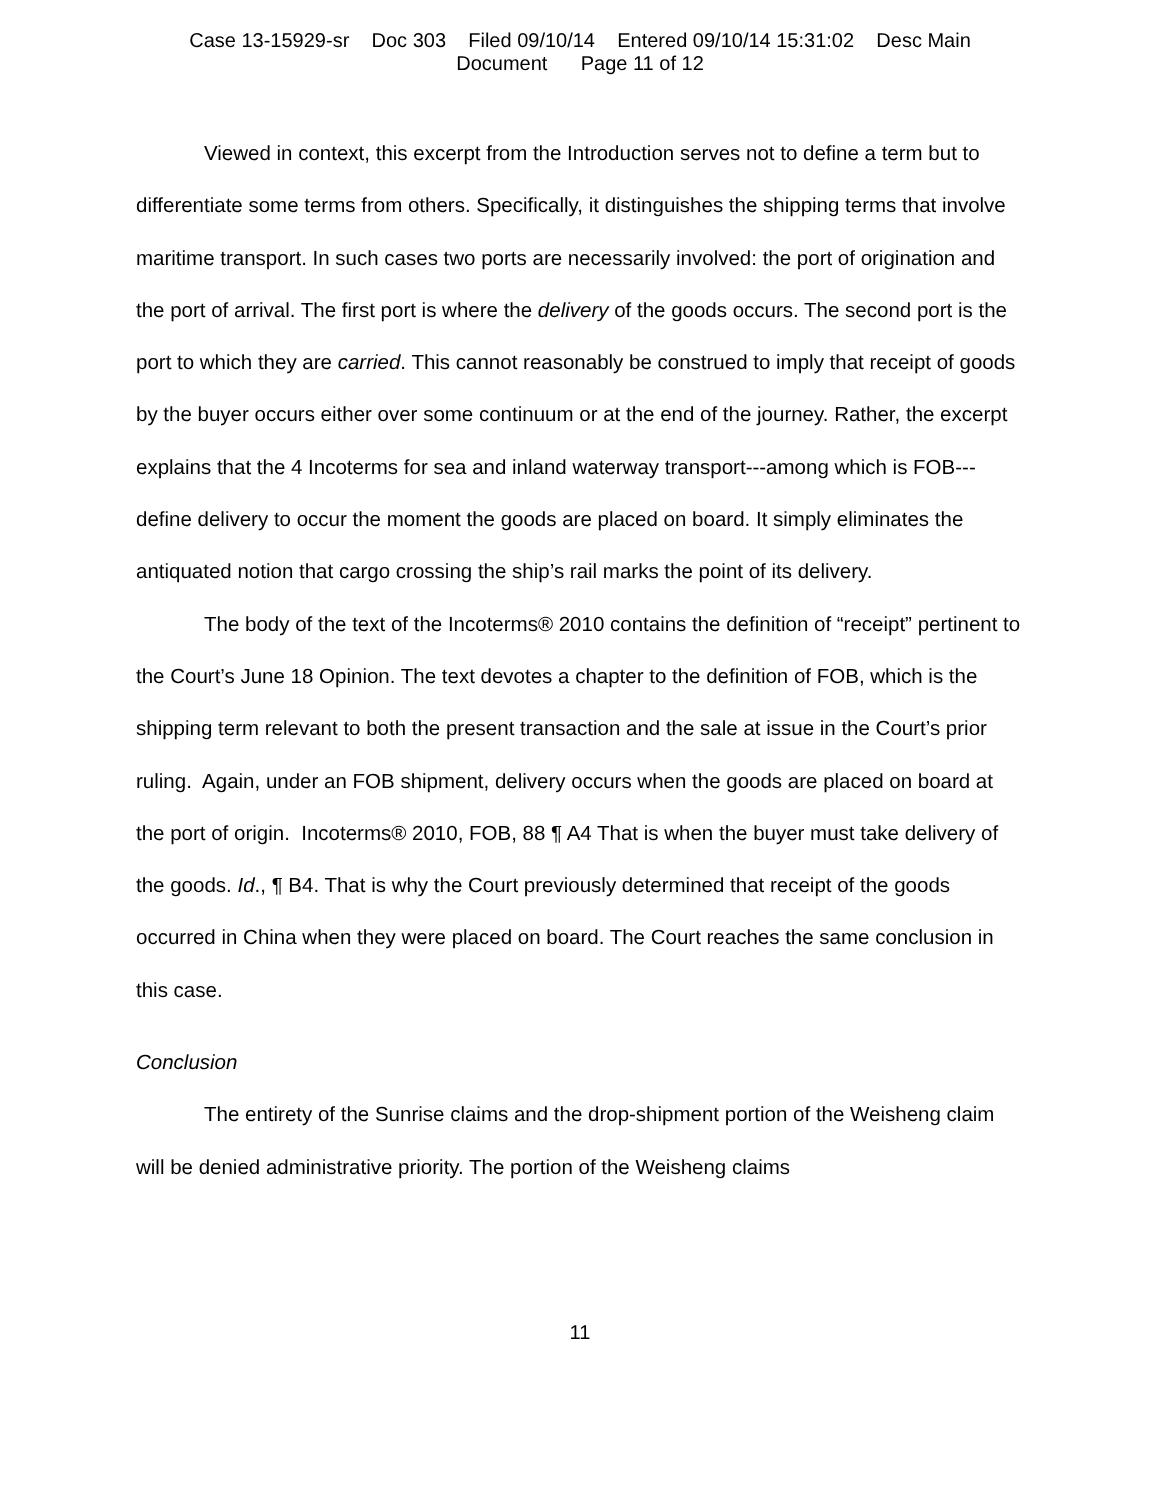Case 13-15929-sr Doc 303 Filed 09/10/14 Entered 09/10/14 15:31:02 Desc Main
Document Page 11 of 12
Viewed in context, this excerpt from the Introduction serves not to define a term but to differentiate some terms from others. Specifically, it distinguishes the shipping terms that involve maritime transport. In such cases two ports are necessarily involved: the port of origination and the port of arrival. The first port is where the delivery of the goods occurs. The second port is the port to which they are carried. This cannot reasonably be construed to imply that receipt of goods by the buyer occurs either over some continuum or at the end of the journey. Rather, the excerpt explains that the 4 Incoterms for sea and inland waterway transport---among which is FOB---define delivery to occur the moment the goods are placed on board. It simply eliminates the antiquated notion that cargo crossing the ship’s rail marks the point of its delivery.
The body of the text of the Incoterms® 2010 contains the definition of “receipt” pertinent to the Court’s June 18 Opinion. The text devotes a chapter to the definition of FOB, which is the shipping term relevant to both the present transaction and the sale at issue in the Court’s prior ruling. Again, under an FOB shipment, delivery occurs when the goods are placed on board at the port of origin. Incoterms® 2010, FOB, 88 ¶ A4 That is when the buyer must take delivery of the goods. Id., ¶ B4. That is why the Court previously determined that receipt of the goods occurred in China when they were placed on board. The Court reaches the same conclusion in this case.
Conclusion
The entirety of the Sunrise claims and the drop-shipment portion of the Weisheng claim will be denied administrative priority. The portion of the Weisheng claims
11